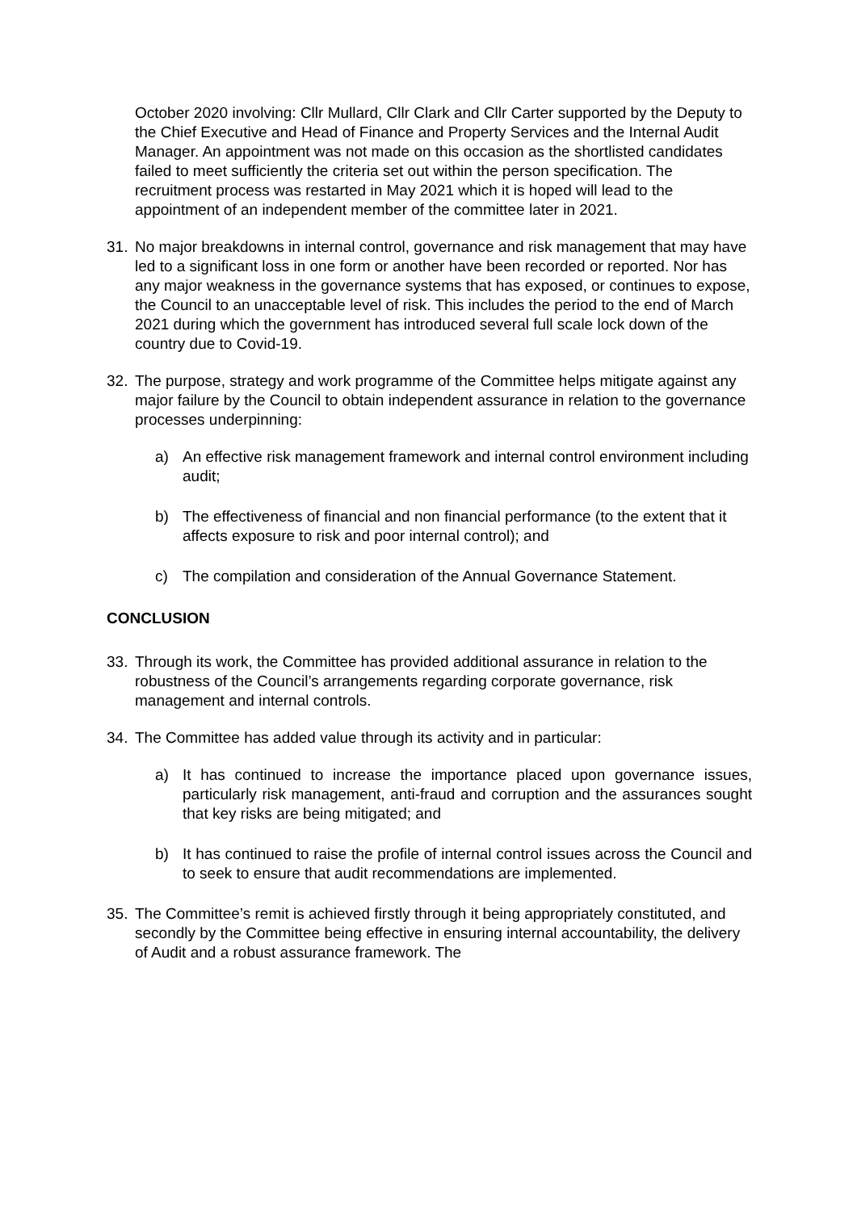October 2020 involving: Cllr Mullard, Cllr Clark and Cllr Carter supported by the Deputy to the Chief Executive and Head of Finance and Property Services and the Internal Audit Manager. An appointment was not made on this occasion as the shortlisted candidates failed to meet sufficiently the criteria set out within the person specification. The recruitment process was restarted in May 2021 which it is hoped will lead to the appointment of an independent member of the committee later in 2021.
31. No major breakdowns in internal control, governance and risk management that may have led to a significant loss in one form or another have been recorded or reported. Nor has any major weakness in the governance systems that has exposed, or continues to expose, the Council to an unacceptable level of risk. This includes the period to the end of March 2021 during which the government has introduced several full scale lock down of the country due to Covid-19.
32. The purpose, strategy and work programme of the Committee helps mitigate against any major failure by the Council to obtain independent assurance in relation to the governance processes underpinning:
a) An effective risk management framework and internal control environment including audit;
b) The effectiveness of financial and non financial performance (to the extent that it affects exposure to risk and poor internal control); and
c) The compilation and consideration of the Annual Governance Statement.
CONCLUSION
33. Through its work, the Committee has provided additional assurance in relation to the robustness of the Council’s arrangements regarding corporate governance, risk management and internal controls.
34. The Committee has added value through its activity and in particular:
a) It has continued to increase the importance placed upon governance issues, particularly risk management, anti-fraud and corruption and the assurances sought that key risks are being mitigated; and
b) It has continued to raise the profile of internal control issues across the Council and to seek to ensure that audit recommendations are implemented.
35. The Committee’s remit is achieved firstly through it being appropriately constituted, and secondly by the Committee being effective in ensuring internal accountability, the delivery of Audit and a robust assurance framework. The